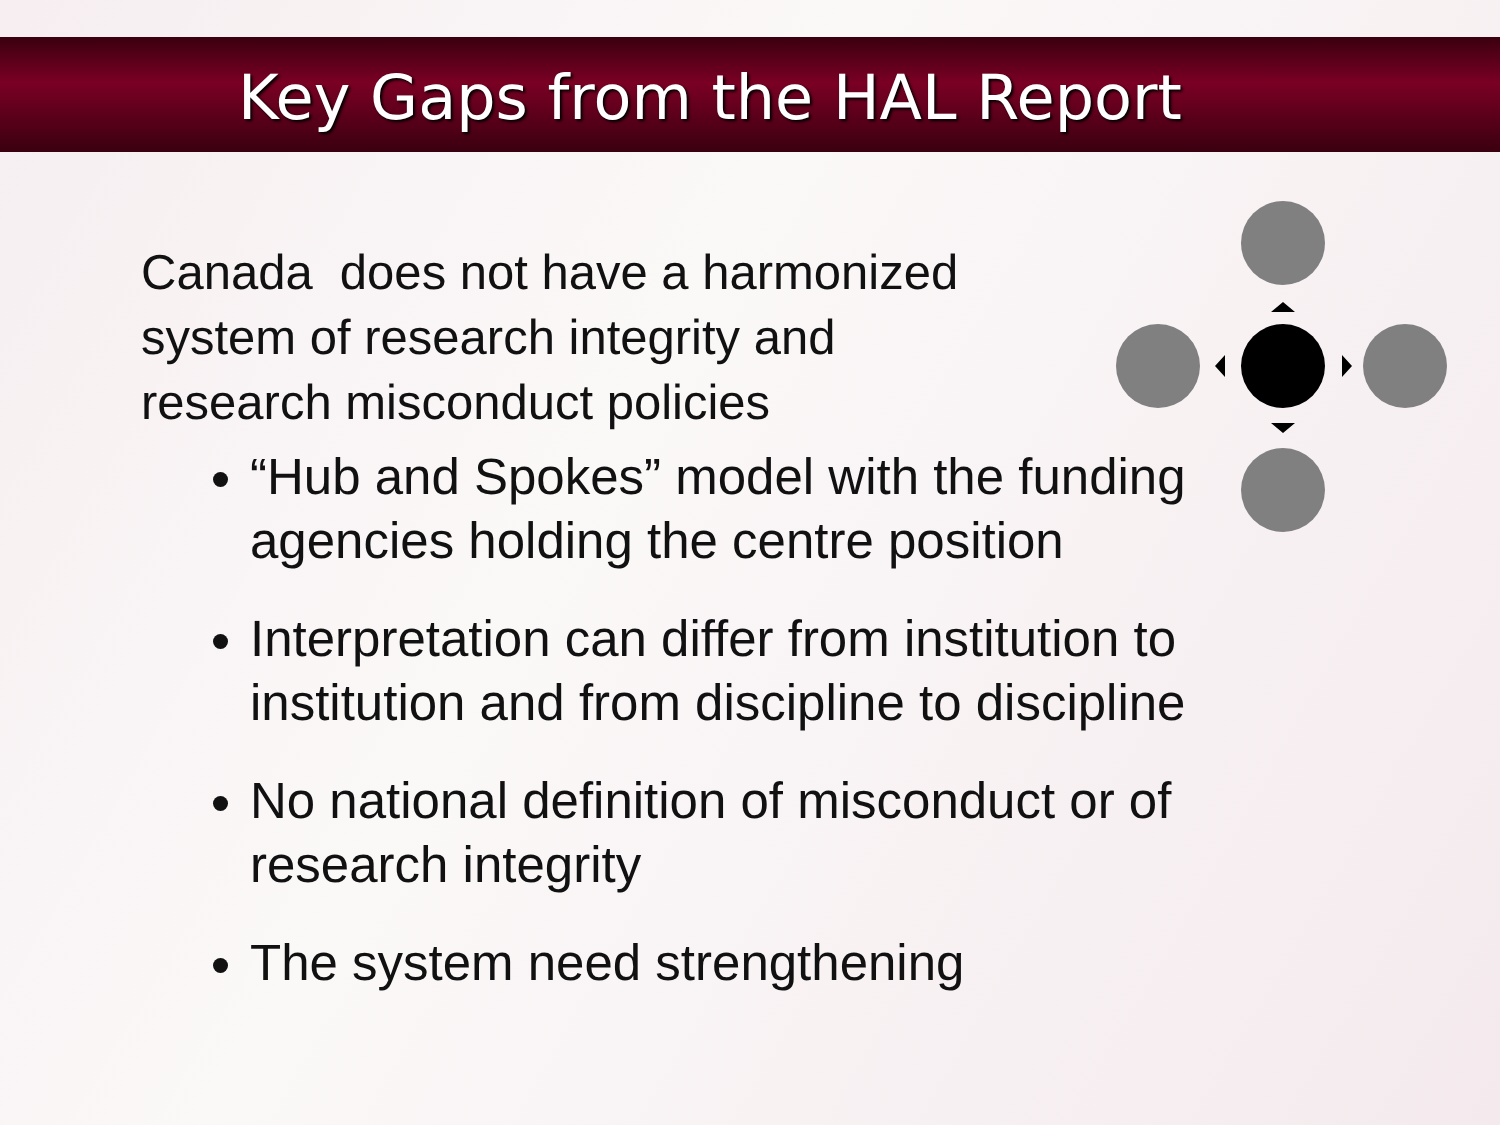Key Gaps from the HAL Report
Canada does not have a harmonized system of research integrity and research misconduct policies
“Hub and Spokes” model with the funding agencies holding the centre position
Interpretation can differ from institution to institution and from discipline to discipline
No national definition of misconduct or of research integrity
The system need strengthening